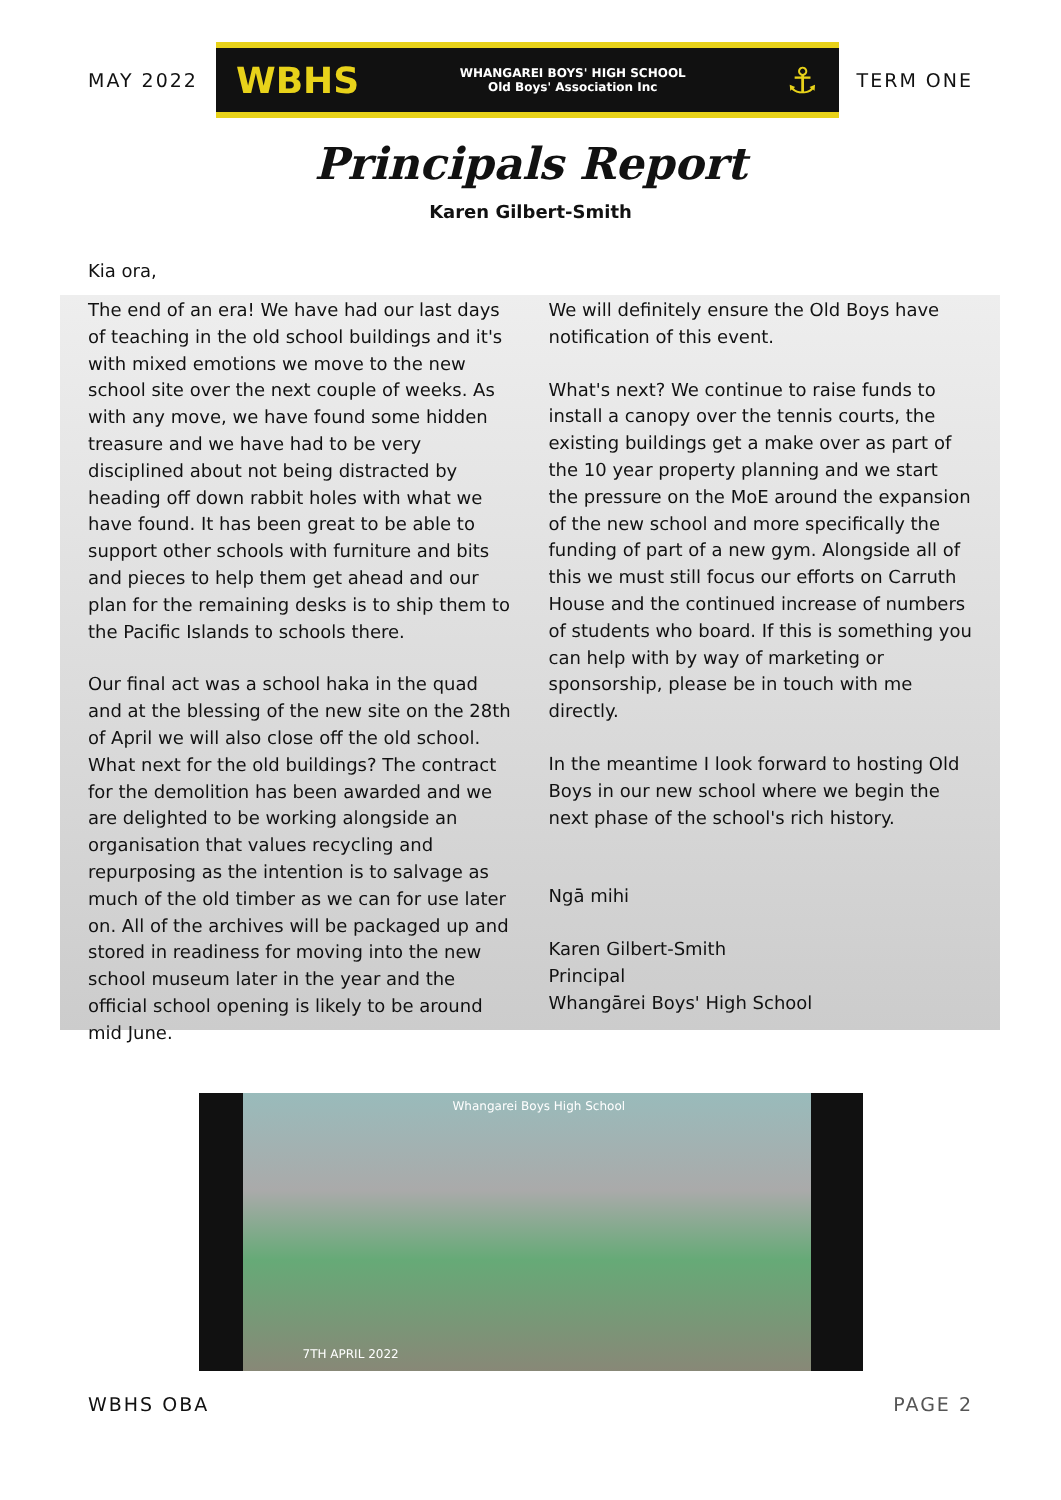MAY 2022
WBHS WHANGAREI BOYS' HIGH SCHOOL
Old Boys' Association Inc ⚓
TERM ONE
Principals Report
Karen Gilbert-Smith
Kia ora,
The end of an era! We have had our last days of teaching in the old school buildings and it's with mixed emotions we move to the new school site over the next couple of weeks. As with any move, we have found some hidden treasure and we have had to be very disciplined about not being distracted by heading off down rabbit holes with what we have found. It has been great to be able to support other schools with furniture and bits and pieces to help them get ahead and our plan for the remaining desks is to ship them to the Pacific Islands to schools there.
Our final act was a school haka in the quad and at the blessing of the new site on the 28th of April we will also close off the old school. What next for the old buildings? The contract for the demolition has been awarded and we are delighted to be working alongside an organisation that values recycling and repurposing as the intention is to salvage as much of the old timber as we can for use later on. All of the archives will be packaged up and stored in readiness for moving into the new school museum later in the year and the official school opening is likely to be around mid June.
We will definitely ensure the Old Boys have notification of this event.
What's next? We continue to raise funds to install a canopy over the tennis courts, the existing buildings get a make over as part of the 10 year property planning and we start the pressure on the MoE around the expansion of the new school and more specifically the funding of part of a new gym. Alongside all of this we must still focus our efforts on Carruth House and the continued increase of numbers of students who board. If this is something you can help with by way of marketing or sponsorship, please be in touch with me directly.
In the meantime I look forward to hosting Old Boys in our new school where we begin the next phase of the school's rich history.
Ngā mihi
Karen Gilbert-Smith
Principal
Whangārei Boys' High School
Whangarei Boys High School
7TH APRIL 2022
WBHS OBA PAGE 2